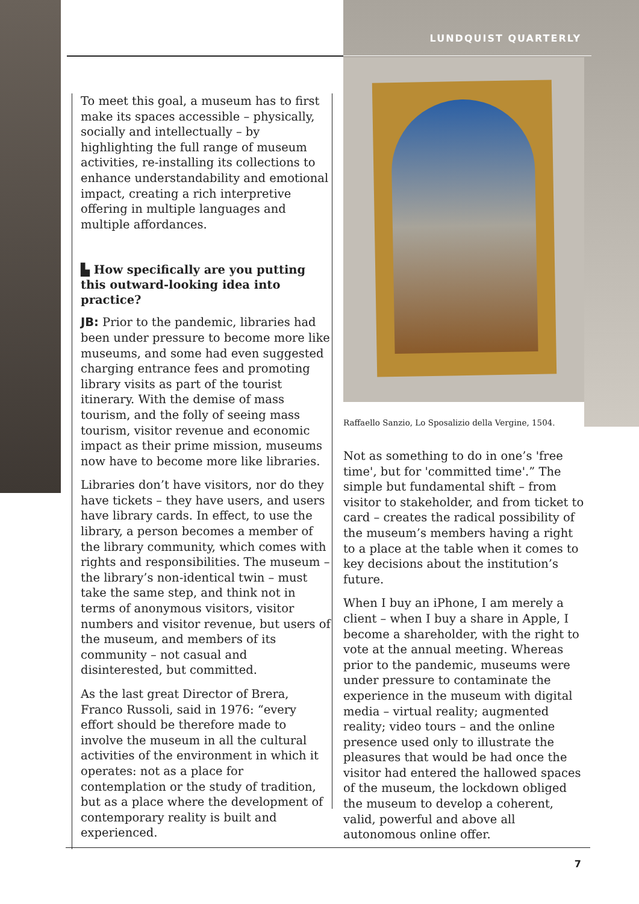LUNDQUIST QUARTERLY
To meet this goal, a museum has to first make its spaces accessible – physically, socially and intellectually – by highlighting the full range of museum activities, re-installing its collections to enhance understandability and emotional impact, creating a rich interpretive offering in multiple languages and multiple affordances.
▙ How specifically are you putting this outward-looking idea into practice?
JB: Prior to the pandemic, libraries had been under pressure to become more like museums, and some had even suggested charging entrance fees and promoting library visits as part of the tourist itinerary. With the demise of mass tourism, and the folly of seeing mass tourism, visitor revenue and economic impact as their prime mission, museums now have to become more like libraries.
Libraries don’t have visitors, nor do they have tickets – they have users, and users have library cards. In effect, to use the library, a person becomes a member of the library community, which comes with rights and responsibilities. The museum – the library’s non-identical twin – must take the same step, and think not in terms of anonymous visitors, visitor numbers and visitor revenue, but users of the museum, and members of its community – not casual and disinterested, but committed.
As the last great Director of Brera, Franco Russoli, said in 1976: “every effort should be therefore made to involve the museum in all the cultural activities of the environment in which it operates: not as a place for contemplation or the study of tradition, but as a place where the development of contemporary reality is built and experienced.
Raffaello Sanzio, Lo Sposalizio della Vergine, 1504.
Not as something to do in one’s 'free time', but for 'committed time'.” The simple but fundamental shift – from visitor to stakeholder, and from ticket to card – creates the radical possibility of the museum’s members having a right to a place at the table when it comes to key decisions about the institution’s future.
When I buy an iPhone, I am merely a client – when I buy a share in Apple, I become a shareholder, with the right to vote at the annual meeting. Whereas prior to the pandemic, museums were under pressure to contaminate the experience in the museum with digital media – virtual reality; augmented reality; video tours – and the online presence used only to illustrate the pleasures that would be had once the visitor had entered the hallowed spaces of the museum, the lockdown obliged the museum to develop a coherent, valid, powerful and above all autonomous online offer.
7